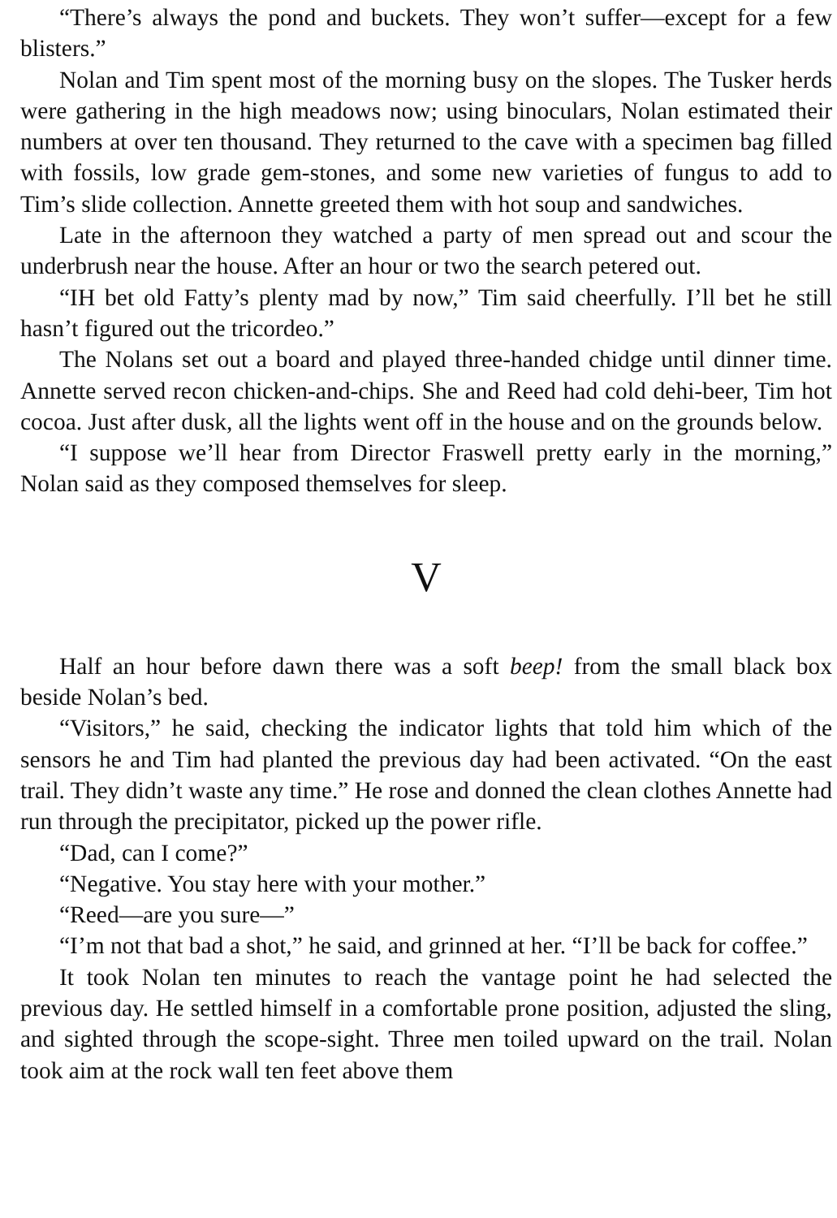“There’s always the pond and buckets. They won’t suffer—except for a few blisters.”
Nolan and Tim spent most of the morning busy on the slopes. The Tusker herds were gathering in the high meadows now; using binoculars, Nolan estimated their numbers at over ten thousand. They returned to the cave with a specimen bag filled with fossils, low grade gem-stones, and some new varieties of fungus to add to Tim’s slide collection. Annette greeted them with hot soup and sandwiches.
Late in the afternoon they watched a party of men spread out and scour the underbrush near the house. After an hour or two the search petered out.
“IH bet old Fatty’s plenty mad by now,” Tim said cheerfully. I’ll bet he still hasn’t figured out the tricordeo.”
The Nolans set out a board and played three-handed chidge until dinner time. Annette served recon chicken-and-chips. She and Reed had cold dehi-beer, Tim hot cocoa. Just after dusk, all the lights went off in the house and on the grounds below.
“I suppose we’ll hear from Director Fraswell pretty early in the morning,” Nolan said as they composed themselves for sleep.
V
Half an hour before dawn there was a soft beep! from the small black box beside Nolan’s bed.
“Visitors,” he said, checking the indicator lights that told him which of the sensors he and Tim had planted the previous day had been activated. “On the east trail. They didn’t waste any time.” He rose and donned the clean clothes Annette had run through the precipitator, picked up the power rifle.
“Dad, can I come?”
“Negative. You stay here with your mother.”
“Reed—are you sure—”
“I’m not that bad a shot,” he said, and grinned at her. “I’ll be back for coffee.”
It took Nolan ten minutes to reach the vantage point he had selected the previous day. He settled himself in a comfortable prone position, adjusted the sling, and sighted through the scope-sight. Three men toiled upward on the trail. Nolan took aim at the rock wall ten feet above them